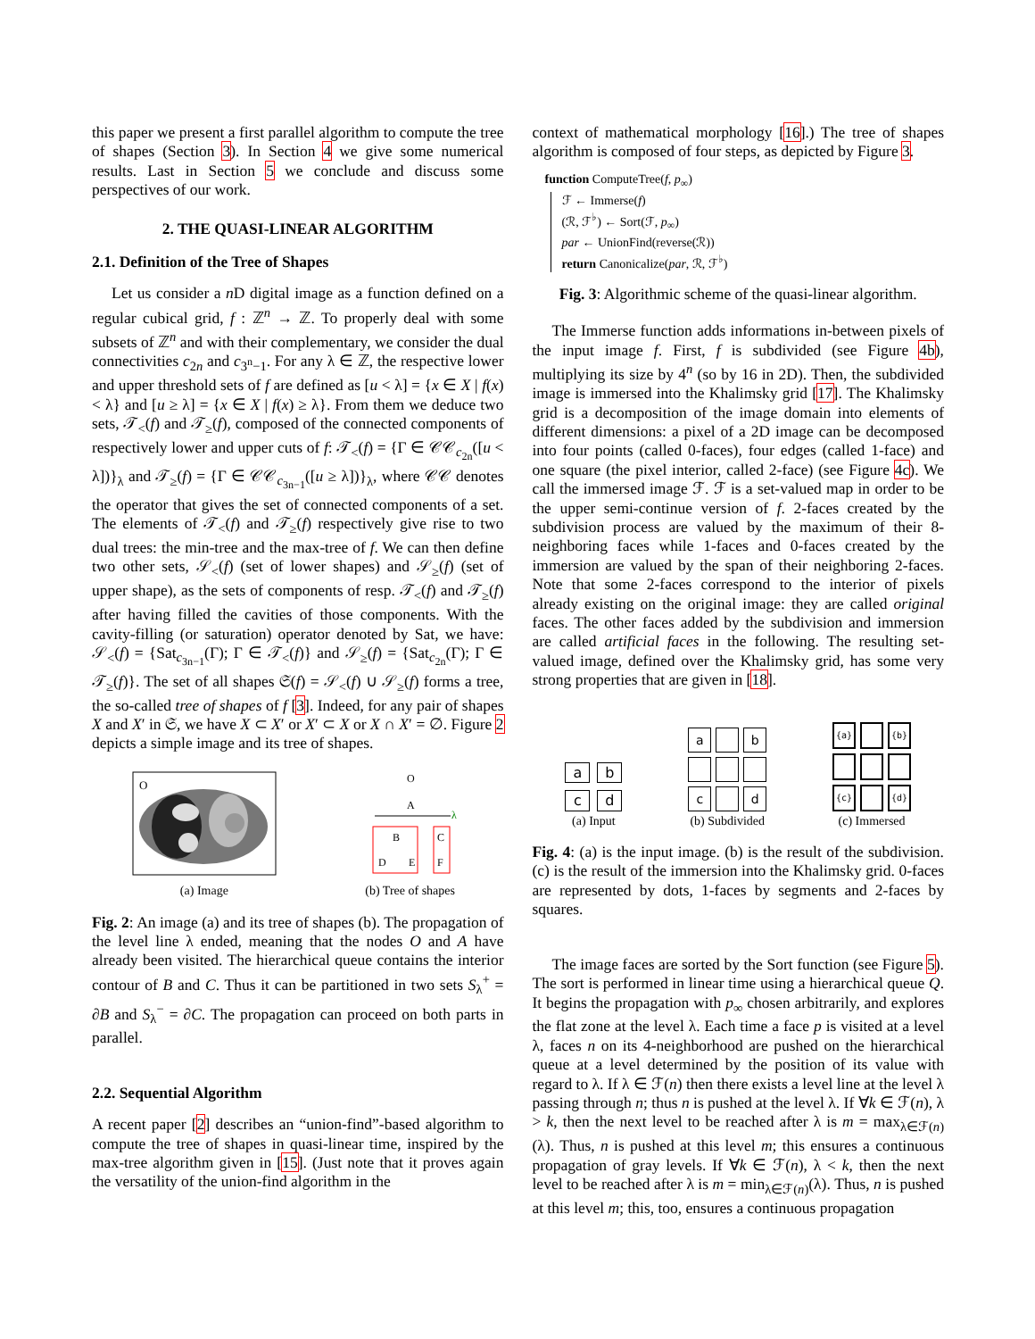this paper we present a first parallel algorithm to compute the tree of shapes (Section 3). In Section 4 we give some numerical results. Last in Section 5 we conclude and discuss some perspectives of our work.
2. THE QUASI-LINEAR ALGORITHM
2.1. Definition of the Tree of Shapes
Let us consider a n D digital image as a function defined on a regular cubical grid, f : ℤ<sup>n</sup> → ℤ. To properly deal with some subsets of ℤ<sup>n</sup> and with their complementary, we consider the dual connectivities c<sub>2n</sub> and c<sub>3<sup>n</sup>−1</sub>. For any λ ∈ ℤ, the respective lower and upper threshold sets of f are defined as [u < λ] = {x ∈ X | f(x) < λ} and [u ≥ λ] = {x ∈ X | f(x) ≥ λ}. From them we deduce two sets, 𝒯<sub><</sub>(f) and 𝒯<sub>≥</sub>(f), composed of the connected components of respectively lower and upper cuts of f: 𝒯<sub><</sub>(f) = {Γ ∈ 𝒞𝒞<sub>c<sub>2n</sub></sub>([u < λ])}<sub>λ</sub> and 𝒯<sub>≥</sub>(f) = {Γ ∈ 𝒞𝒞<sub>c<sub>3n−1</sub></sub>([u ≥ λ])}<sub>λ</sub>, where 𝒞𝒞 denotes the operator that gives the set of connected components of a set. The elements of 𝒯<sub><</sub>(f) and 𝒯<sub>≥</sub>(f) respectively give rise to two dual trees: the min-tree and the max-tree of f. We can then define two other sets, 𝒮<sub><</sub>(f) (set of lower shapes) and 𝒮<sub>≥</sub>(f) (set of upper shape), as the sets of components of resp. 𝒯<sub><</sub>(f) and 𝒯<sub>≥</sub>(f) after having filled the cavities of those components. With the cavity-filling (or saturation) operator denoted by Sat, we have: 𝒮<sub><</sub>(f) = {Sat<sub>c<sub>3n−1</sub></sub>(Γ); Γ ∈ 𝒯<sub><</sub>(f)} and 𝒮<sub>≥</sub>(f) = {Sat<sub>c<sub>2n</sub></sub>(Γ); Γ ∈ 𝒯<sub>≥</sub>(f)}. The set of all shapes 𝔖(f) = 𝒮<sub><</sub>(f) ∪ 𝒮<sub>≥</sub>(f) forms a tree, the so-called tree of shapes of f [3]. Indeed, for any pair of shapes X and X′ in 𝔖, we have X ⊂ X′ or X′ ⊂ X or X ∩ X′ = ∅. Figure 2 depicts a simple image and its tree of shapes.
O
(a) Image
O
A
λ
B
C
D
E
F
(b) Tree of shapes
Fig. 2: An image (a) and its tree of shapes (b). The propagation of the level line λ ended, meaning that the nodes O and A have already been visited. The hierarchical queue contains the interior contour of B and C. Thus it can be partitioned in two sets S<sub>λ</sub><sup>+</sup> = ∂B and S<sub>λ</sub><sup>−</sup> = ∂C. The propagation can proceed on both parts in parallel.
2.2. Sequential Algorithm
A recent paper [2] describes an “union-find”-based algorithm to compute the tree of shapes in quasi-linear time, inspired by the max-tree algorithm given in [15]. (Just note that it proves again the versatility of the union-find algorithm in the
context of mathematical morphology [16].) The tree of shapes algorithm is composed of four steps, as depicted by Figure 3.
function ComputeTree(f, p<sub>∞</sub>)
ℱ ← Immerse(f)
(ℛ, ℱ<sup>♭</sup>) ← Sort(ℱ, p<sub>∞</sub>)
par ← UnionFind(reverse(ℛ))
return Canonicalize(par, ℛ, ℱ<sup>♭</sup>)
Fig. 3: Algorithmic scheme of the quasi-linear algorithm.
The Immerse function adds informations in-between pixels of the input image f. First, f is subdivided (see Figure 4b), multiplying its size by 4<sup>n</sup> (so by 16 in 2D). Then, the subdivided image is immersed into the Khalimsky grid [17]. The Khalimsky grid is a decomposition of the image domain into elements of different dimensions: a pixel of a 2D image can be decomposed into four points (called 0-faces), four edges (called 1-face) and one square (the pixel interior, called 2-face) (see Figure 4c). We call the immersed image ℱ. ℱ is a set-valued map in order to be the upper semi-continue version of f. 2-faces created by the subdivision process are valued by the maximum of their 8-neighboring faces while 1-faces and 0-faces created by the immersion are valued by the span of their neighboring 2-faces. Note that some 2-faces correspond to the interior of pixels already existing on the original image: they are called original faces. The other faces added by the subdivision and immersion are called artificial faces in the following. The resulting set-valued image, defined over the Khalimsky grid, has some very strong properties that are given in [18].
abcd
(a) Input
a b c d
(b) Subdivided
{a} {b} {c} {d}
(c) Immersed
Fig. 4: (a) is the input image. (b) is the result of the subdivision. (c) is the result of the immersion into the Khalimsky grid. 0-faces are represented by dots, 1-faces by segments and 2-faces by squares.
The image faces are sorted by the Sort function (see Figure 5). The sort is performed in linear time using a hierarchical queue Q. It begins the propagation with p<sub>∞</sub> chosen arbitrarily, and explores the flat zone at the level λ. Each time a face p is visited at a level λ, faces n on its 4-neighborhood are pushed on the hierarchical queue at a level determined by the position of its value with regard to λ. If λ ∈ ℱ(n) then there exists a level line at the level λ passing through n; thus n is pushed at the level λ. If ∀k ∈ ℱ(n), λ > k, then the next level to be reached after λ is m = max<sub>λ∈ℱ(n)</sub>(λ). Thus, n is pushed at this level m; this ensures a continuous propagation of gray levels. If ∀k ∈ ℱ(n), λ < k, then the next level to be reached after λ is m = min<sub>λ∈ℱ(n)</sub>(λ). Thus, n is pushed at this level m; this, too, ensures a continuous propagation